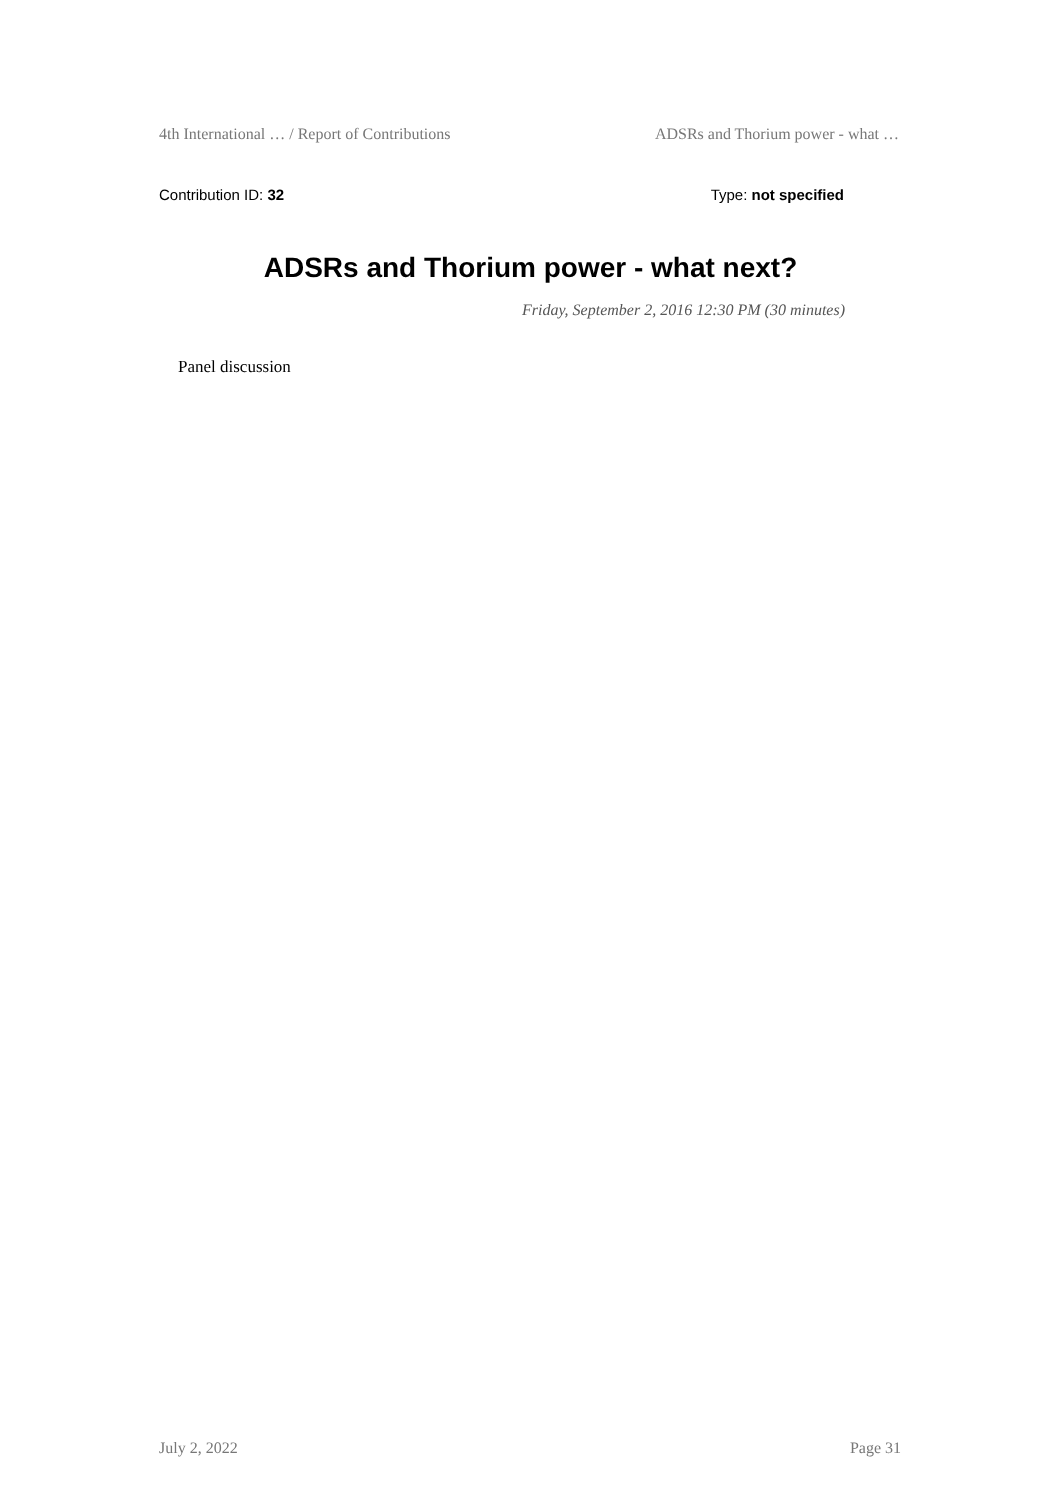4th International … / Report of Contributions ADSRs and Thorium power - what …
Contribution ID: 32 Type: not specified
ADSRs and Thorium power - what next?
Friday, September 2, 2016 12:30 PM (30 minutes)
Panel discussion
July 2, 2022 Page 31